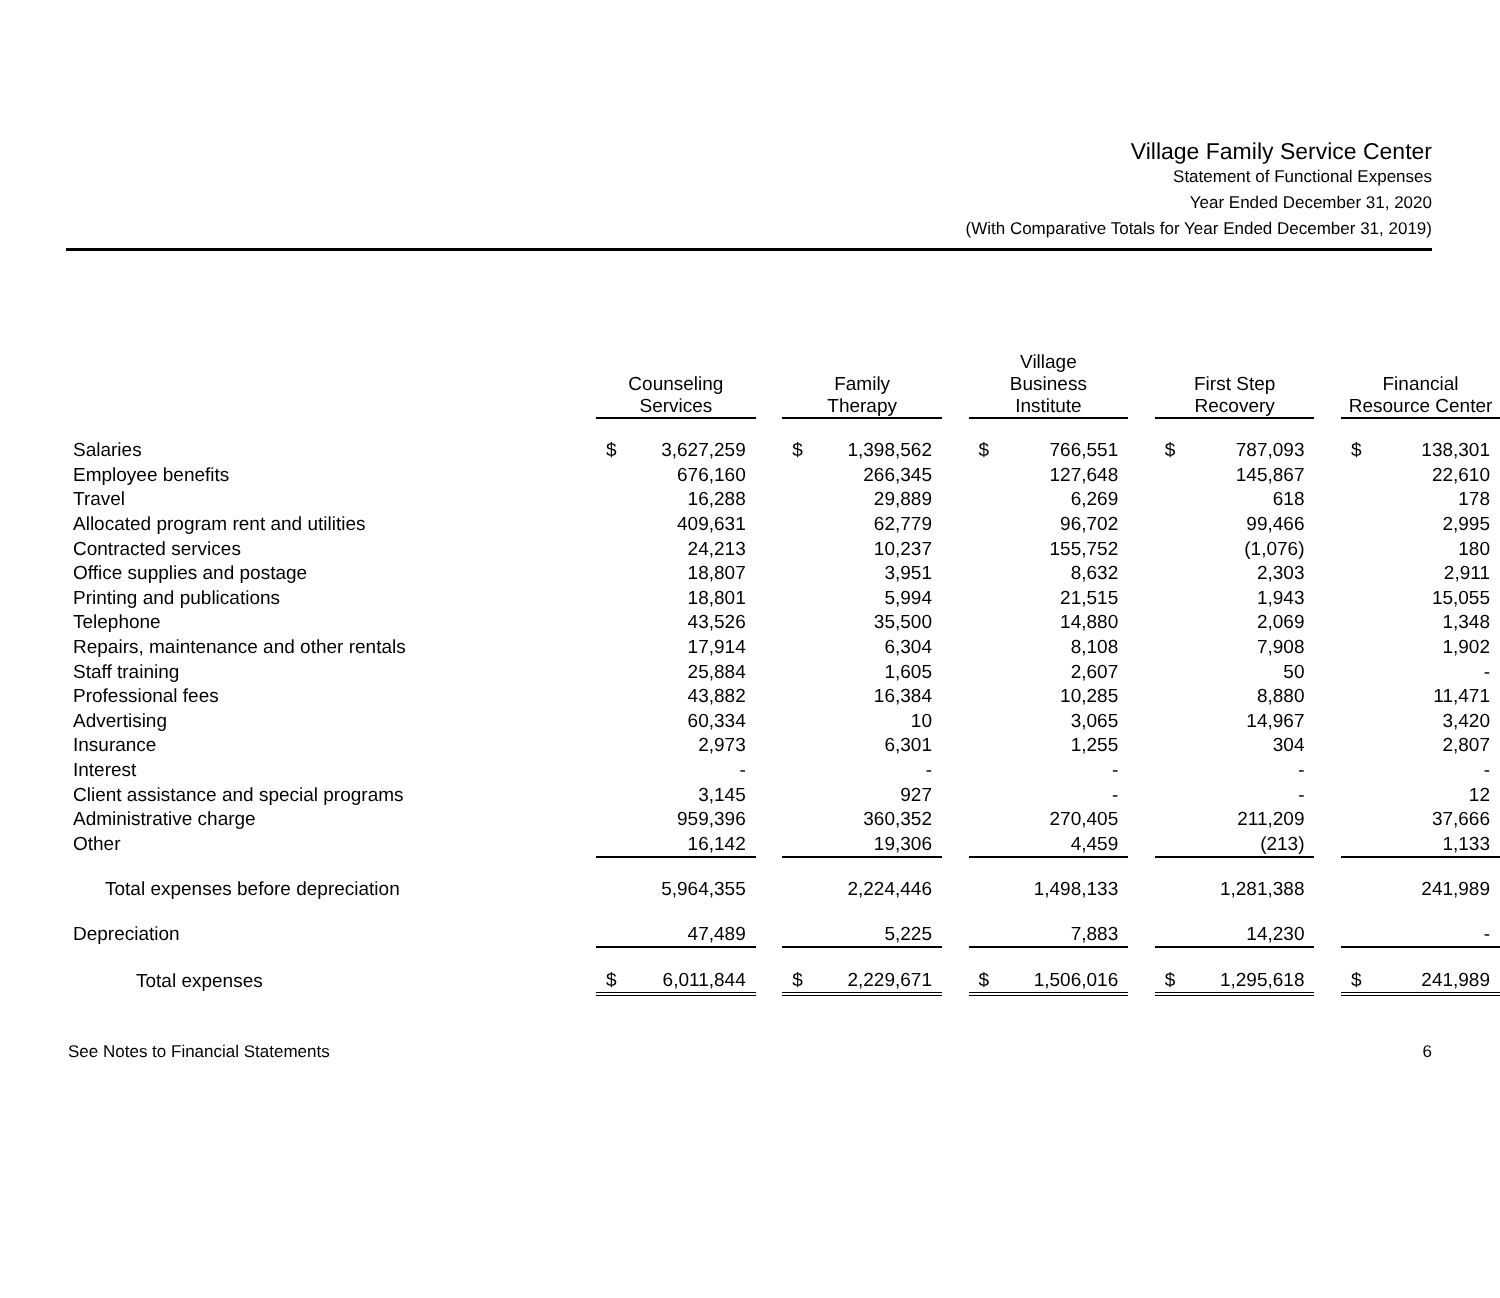Village Family Service Center
Statement of Functional Expenses
Year Ended December 31, 2020
(With Comparative Totals for Year Ended December 31, 2019)
| | Counseling Services | | | Family Therapy | | | Village Business Institute | | | First Step Recovery | | | Financial Resource Center | |
| --- | --- | --- | --- | --- | --- | --- | --- | --- | --- | --- | --- | --- | --- | --- |
| Salaries | $ | 3,627,259 | | $ | 1,398,562 | | $ | 766,551 | | $ | 787,093 | | $ | 138,301 |
| Employee benefits | | 676,160 | | | 266,345 | | | 127,648 | | | 145,867 | | | 22,610 |
| Travel | | 16,288 | | | 29,889 | | | 6,269 | | | 618 | | | 178 |
| Allocated program rent and utilities | | 409,631 | | | 62,779 | | | 96,702 | | | 99,466 | | | 2,995 |
| Contracted services | | 24,213 | | | 10,237 | | | 155,752 | | | (1,076) | | | 180 |
| Office supplies and postage | | 18,807 | | | 3,951 | | | 8,632 | | | 2,303 | | | 2,911 |
| Printing and publications | | 18,801 | | | 5,994 | | | 21,515 | | | 1,943 | | | 15,055 |
| Telephone | | 43,526 | | | 35,500 | | | 14,880 | | | 2,069 | | | 1,348 |
| Repairs, maintenance and other rentals | | 17,914 | | | 6,304 | | | 8,108 | | | 7,908 | | | 1,902 |
| Staff training | | 25,884 | | | 1,605 | | | 2,607 | | | 50 | | | - |
| Professional fees | | 43,882 | | | 16,384 | | | 10,285 | | | 8,880 | | | 11,471 |
| Advertising | | 60,334 | | | 10 | | | 3,065 | | | 14,967 | | | 3,420 |
| Insurance | | 2,973 | | | 6,301 | | | 1,255 | | | 304 | | | 2,807 |
| Interest | | - | | | - | | | - | | | - | | | - |
| Client assistance and special programs | | 3,145 | | | 927 | | | - | | | - | | | 12 |
| Administrative charge | | 959,396 | | | 360,352 | | | 270,405 | | | 211,209 | | | 37,666 |
| Other | | 16,142 | | | 19,306 | | | 4,459 | | | (213) | | | 1,133 |
| Total expenses before depreciation | | 5,964,355 | | | 2,224,446 | | | 1,498,133 | | | 1,281,388 | | | 241,989 |
| Depreciation | | 47,489 | | | 5,225 | | | 7,883 | | | 14,230 | | | - |
| Total expenses | $ | 6,011,844 | | $ | 2,229,671 | | $ | 1,506,016 | | $ | 1,295,618 | | $ | 241,989 |
See Notes to Financial Statements 6